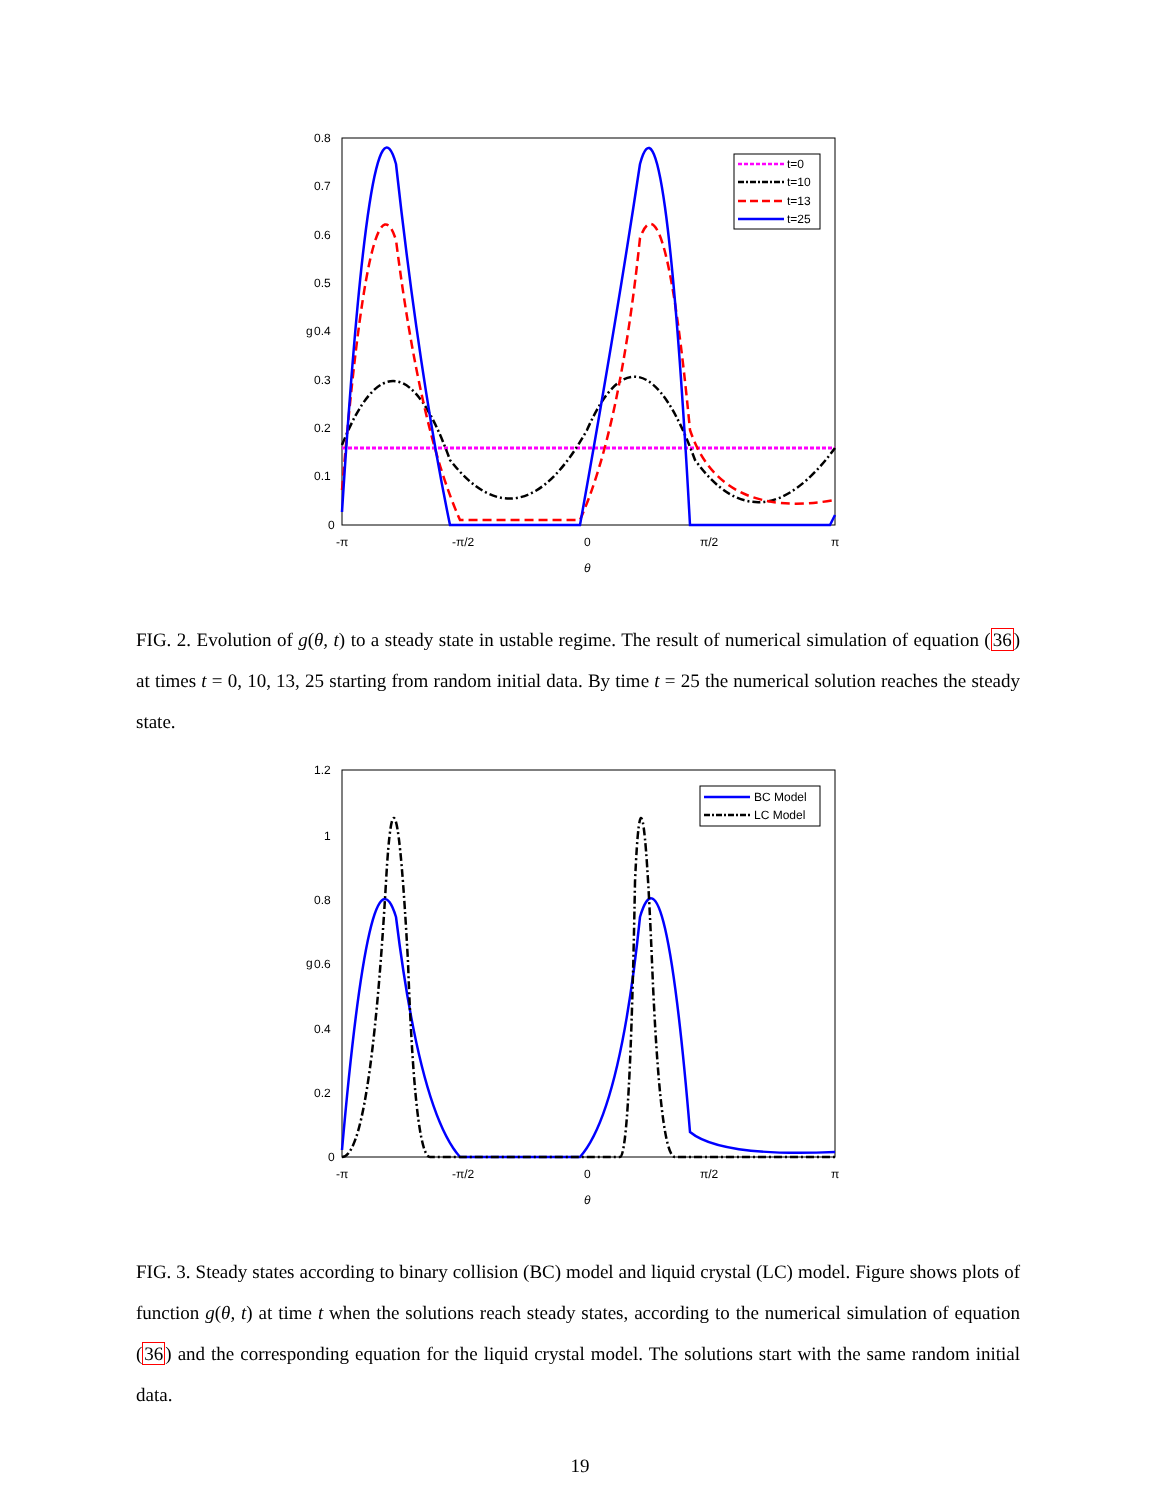0.8
0.7
0.6
0.5
0.4
0.3
0.2
0.1
0
g
-π
-π/2
0
π/2
π
θ
t=0
t=10
t=13
t=25
FIG. 2. Evolution of g(θ, t) to a steady state in ustable regime. The result of numerical simulation of equation (36) at times t = 0, 10, 13, 25 starting from random initial data. By time t = 25 the numerical solution reaches the steady state.
1.2
1
0.8
0.6
0.4
0.2
0
g
-π
-π/2
0
π/2
π
θ
BC Model
LC Model
FIG. 3. Steady states according to binary collision (BC) model and liquid crystal (LC) model. Figure shows plots of function g(θ, t) at time t when the solutions reach steady states, according to the numerical simulation of equation (36) and the corresponding equation for the liquid crystal model. The solutions start with the same random initial data.
19